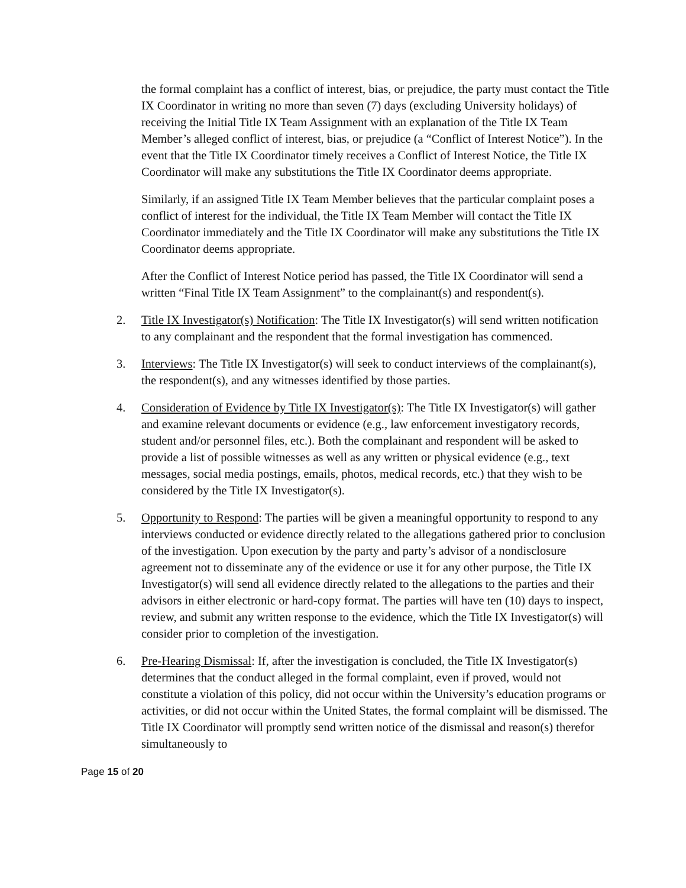the formal complaint has a conflict of interest, bias, or prejudice, the party must contact the Title IX Coordinator in writing no more than seven (7) days (excluding University holidays) of receiving the Initial Title IX Team Assignment with an explanation of the Title IX Team Member’s alleged conflict of interest, bias, or prejudice (a “Conflict of Interest Notice”). In the event that the Title IX Coordinator timely receives a Conflict of Interest Notice, the Title IX Coordinator will make any substitutions the Title IX Coordinator deems appropriate.
Similarly, if an assigned Title IX Team Member believes that the particular complaint poses a conflict of interest for the individual, the Title IX Team Member will contact the Title IX Coordinator immediately and the Title IX Coordinator will make any substitutions the Title IX Coordinator deems appropriate.
After the Conflict of Interest Notice period has passed, the Title IX Coordinator will send a written “Final Title IX Team Assignment” to the complainant(s) and respondent(s).
2. Title IX Investigator(s) Notification: The Title IX Investigator(s) will send written notification to any complainant and the respondent that the formal investigation has commenced.
3. Interviews: The Title IX Investigator(s) will seek to conduct interviews of the complainant(s), the respondent(s), and any witnesses identified by those parties.
4. Consideration of Evidence by Title IX Investigator(s): The Title IX Investigator(s) will gather and examine relevant documents or evidence (e.g., law enforcement investigatory records, student and/or personnel files, etc.). Both the complainant and respondent will be asked to provide a list of possible witnesses as well as any written or physical evidence (e.g., text messages, social media postings, emails, photos, medical records, etc.) that they wish to be considered by the Title IX Investigator(s).
5. Opportunity to Respond: The parties will be given a meaningful opportunity to respond to any interviews conducted or evidence directly related to the allegations gathered prior to conclusion of the investigation. Upon execution by the party and party’s advisor of a nondisclosure agreement not to disseminate any of the evidence or use it for any other purpose, the Title IX Investigator(s) will send all evidence directly related to the allegations to the parties and their advisors in either electronic or hard-copy format. The parties will have ten (10) days to inspect, review, and submit any written response to the evidence, which the Title IX Investigator(s) will consider prior to completion of the investigation.
6. Pre-Hearing Dismissal: If, after the investigation is concluded, the Title IX Investigator(s) determines that the conduct alleged in the formal complaint, even if proved, would not constitute a violation of this policy, did not occur within the University’s education programs or activities, or did not occur within the United States, the formal complaint will be dismissed. The Title IX Coordinator will promptly send written notice of the dismissal and reason(s) therefor simultaneously to
Page 15 of 20